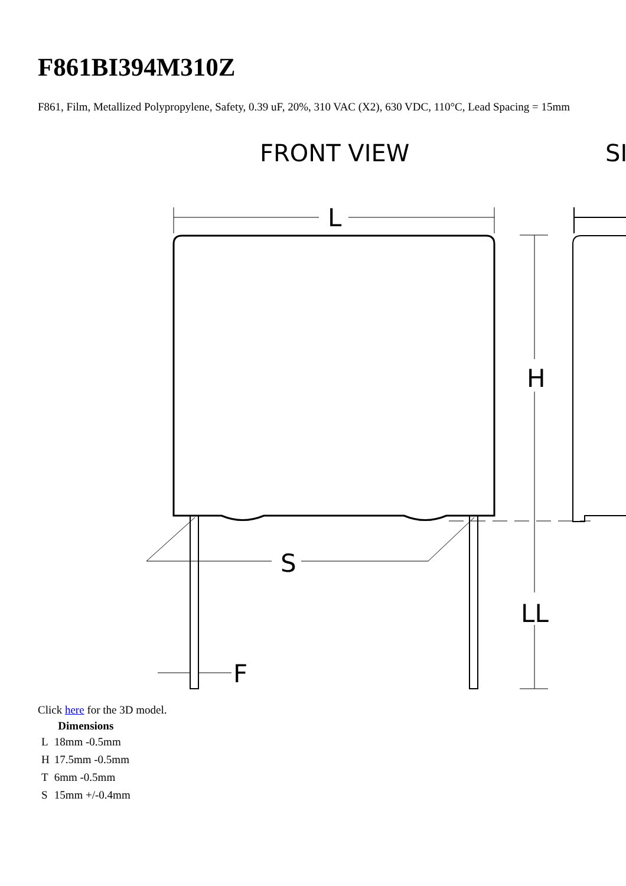F861BI394M310Z
F861, Film, Metallized Polypropylene, Safety, 0.39 uF, 20%, 310 VAC (X2), 630 VDC, 110°C, Lead Spacing = 15mm
FRONT VIEW
SI
L
H
S
LL
F
Click here for the 3D model.
| Dimensions | |
| --- | --- |
| L | 18mm -0.5mm |
| H | 17.5mm -0.5mm |
| T | 6mm -0.5mm |
| S | 15mm +/-0.4mm |